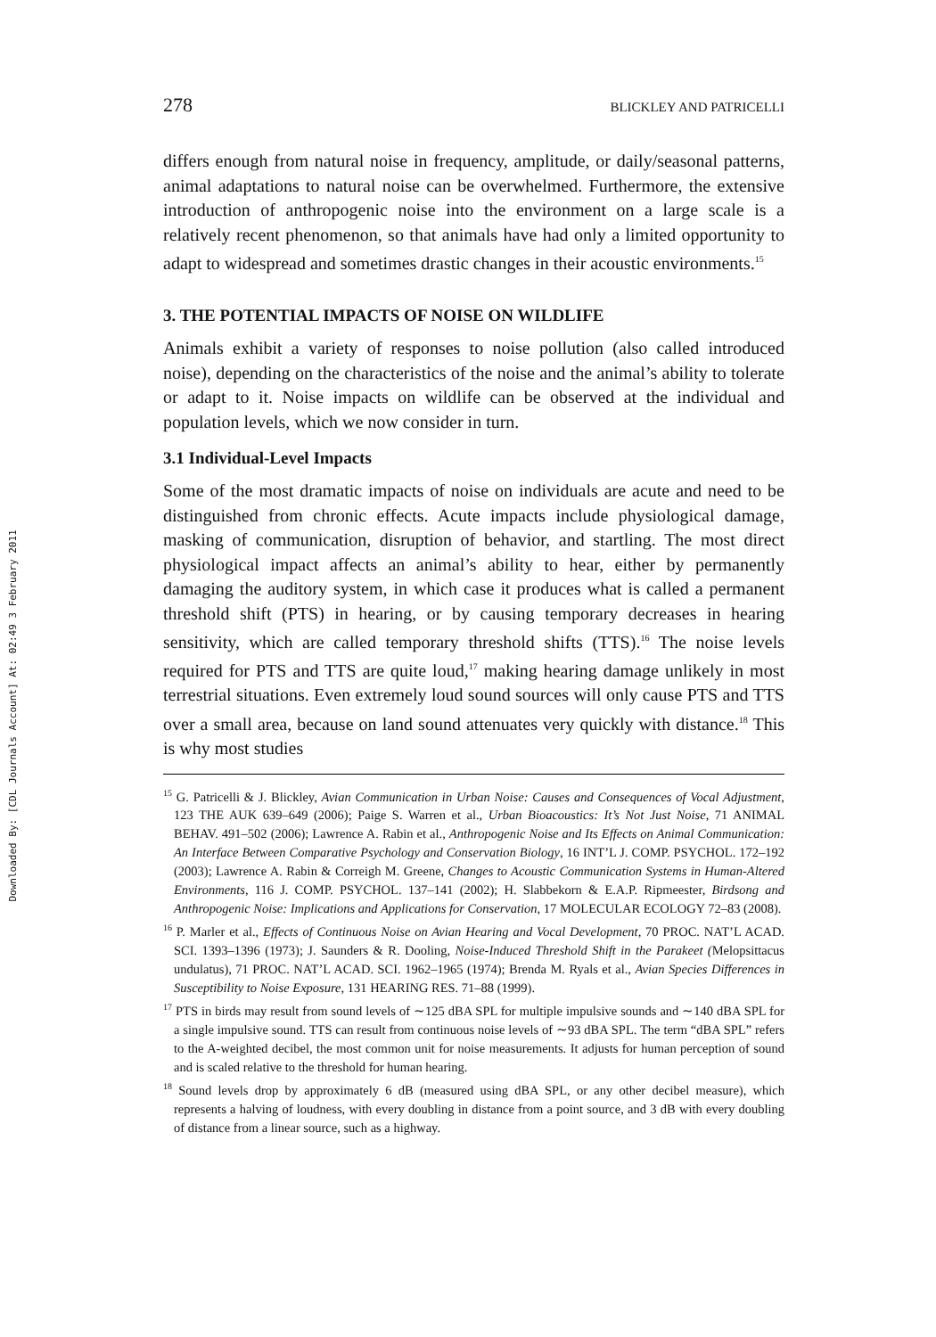Downloaded By: [CDL Journals Account] At: 02:49 3 February 2011
278 BLICKLEY AND PATRICELLI
differs enough from natural noise in frequency, amplitude, or daily/seasonal patterns, animal adaptations to natural noise can be overwhelmed. Furthermore, the extensive introduction of anthropogenic noise into the environment on a large scale is a relatively recent phenomenon, so that animals have had only a limited opportunity to adapt to widespread and sometimes drastic changes in their acoustic environments.<sup>15</sup>
3. THE POTENTIAL IMPACTS OF NOISE ON WILDLIFE
Animals exhibit a variety of responses to noise pollution (also called introduced noise), depending on the characteristics of the noise and the animal’s ability to tolerate or adapt to it. Noise impacts on wildlife can be observed at the individual and population levels, which we now consider in turn.
3.1 Individual-Level Impacts
Some of the most dramatic impacts of noise on individuals are acute and need to be distinguished from chronic effects. Acute impacts include physiological damage, masking of communication, disruption of behavior, and startling. The most direct physiological impact affects an animal’s ability to hear, either by permanently damaging the auditory system, in which case it produces what is called a permanent threshold shift (PTS) in hearing, or by causing temporary decreases in hearing sensitivity, which are called temporary threshold shifts (TTS).<sup>16</sup> The noise levels required for PTS and TTS are quite loud,<sup>17</sup> making hearing damage unlikely in most terrestrial situations. Even extremely loud sound sources will only cause PTS and TTS over a small area, because on land sound attenuates very quickly with distance.<sup>18</sup> This is why most studies
<sup>15</sup> G. Patricelli & J. Blickley, Avian Communication in Urban Noise: Causes and Consequences of Vocal Adjustment, 123 THE AUK 639–649 (2006); Paige S. Warren et al., Urban Bioacoustics: It’s Not Just Noise, 71 ANIMAL BEHAV. 491–502 (2006); Lawrence A. Rabin et al., Anthropogenic Noise and Its Effects on Animal Communication: An Interface Between Comparative Psychology and Conservation Biology, 16 INT’L J. COMP. PSYCHOL. 172–192 (2003); Lawrence A. Rabin & Correigh M. Greene, Changes to Acoustic Communication Systems in Human-Altered Environments, 116 J. COMP. PSYCHOL. 137–141 (2002); H. Slabbekorn & E.A.P. Ripmeester, Birdsong and Anthropogenic Noise: Implications and Applications for Conservation, 17 MOLECULAR ECOLOGY 72–83 (2008).
<sup>16</sup> P. Marler et al., Effects of Continuous Noise on Avian Hearing and Vocal Development, 70 PROC. NAT’L ACAD. SCI. 1393–1396 (1973); J. Saunders & R. Dooling, Noise-Induced Threshold Shift in the Parakeet (Melopsittacus undulatus), 71 PROC. NAT’L ACAD. SCI. 1962–1965 (1974); Brenda M. Ryals et al., Avian Species Differences in Susceptibility to Noise Exposure, 131 HEARING RES. 71–88 (1999).
<sup>17</sup> PTS in birds may result from sound levels of ∼125 dBA SPL for multiple impulsive sounds and ∼140 dBA SPL for a single impulsive sound. TTS can result from continuous noise levels of ∼93 dBA SPL. The term “dBA SPL” refers to the A-weighted decibel, the most common unit for noise measurements. It adjusts for human perception of sound and is scaled relative to the threshold for human hearing.
<sup>18</sup> Sound levels drop by approximately 6 dB (measured using dBA SPL, or any other decibel measure), which represents a halving of loudness, with every doubling in distance from a point source, and 3 dB with every doubling of distance from a linear source, such as a highway.